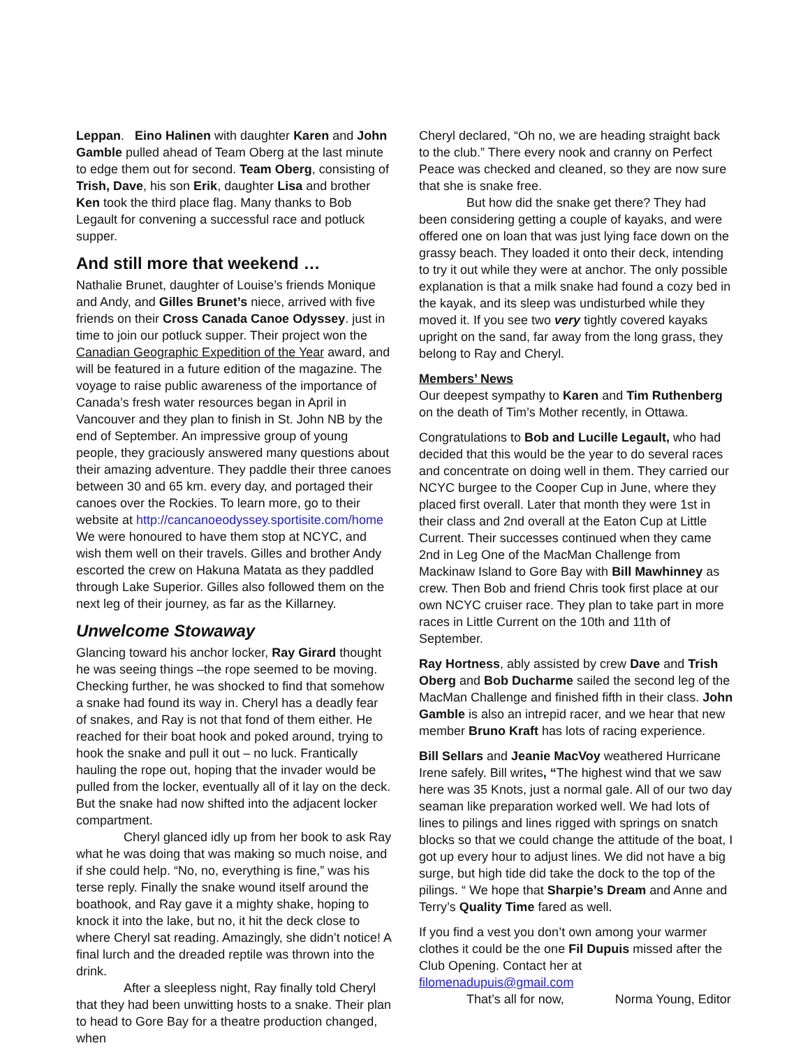Leppan. Eino Halinen with daughter Karen and John Gamble pulled ahead of Team Oberg at the last minute to edge them out for second. Team Oberg, consisting of Trish, Dave, his son Erik, daughter Lisa and brother Ken took the third place flag. Many thanks to Bob Legault for convening a successful race and potluck supper.
And still more that weekend …
Nathalie Brunet, daughter of Louise’s friends Monique and Andy, and Gilles Brunet’s niece, arrived with five friends on their Cross Canada Canoe Odyssey. just in time to join our potluck supper. Their project won the Canadian Geographic Expedition of the Year award, and will be featured in a future edition of the magazine. The voyage to raise public awareness of the importance of Canada’s fresh water resources began in April in Vancouver and they plan to finish in St. John NB by the end of September. An impressive group of young people, they graciously answered many questions about their amazing adventure. They paddle their three canoes between 30 and 65 km. every day, and portaged their canoes over the Rockies. To learn more, go to their website at http://cancanoeodyssey.sportisite.com/home
We were honoured to have them stop at NCYC, and wish them well on their travels. Gilles and brother Andy escorted the crew on Hakuna Matata as they paddled through Lake Superior. Gilles also followed them on the next leg of their journey, as far as the Killarney.
Unwelcome Stowaway
Glancing toward his anchor locker, Ray Girard thought he was seeing things –the rope seemed to be moving. Checking further, he was shocked to find that somehow a snake had found its way in. Cheryl has a deadly fear of snakes, and Ray is not that fond of them either. He reached for their boat hook and poked around, trying to hook the snake and pull it out – no luck. Frantically hauling the rope out, hoping that the invader would be pulled from the locker, eventually all of it lay on the deck. But the snake had now shifted into the adjacent locker compartment.
Cheryl glanced idly up from her book to ask Ray what he was doing that was making so much noise, and if she could help. “No, no, everything is fine,” was his terse reply. Finally the snake wound itself around the boathook, and Ray gave it a mighty shake, hoping to knock it into the lake, but no, it hit the deck close to where Cheryl sat reading. Amazingly, she didn’t notice! A final lurch and the dreaded reptile was thrown into the drink.
After a sleepless night, Ray finally told Cheryl that they had been unwitting hosts to a snake. Their plan to head to Gore Bay for a theatre production changed, when
Cheryl declared, “Oh no, we are heading straight back to the club.” There every nook and cranny on Perfect Peace was checked and cleaned, so they are now sure that she is snake free.
But how did the snake get there? They had been considering getting a couple of kayaks, and were offered one on loan that was just lying face down on the grassy beach. They loaded it onto their deck, intending to try it out while they were at anchor. The only possible explanation is that a milk snake had found a cozy bed in the kayak, and its sleep was undisturbed while they moved it. If you see two very tightly covered kayaks upright on the sand, far away from the long grass, they belong to Ray and Cheryl.
Members’ News
Our deepest sympathy to Karen and Tim Ruthenberg on the death of Tim’s Mother recently, in Ottawa.
Congratulations to Bob and Lucille Legault, who had decided that this would be the year to do several races and concentrate on doing well in them. They carried our NCYC burgee to the Cooper Cup in June, where they placed first overall. Later that month they were 1st in their class and 2nd overall at the Eaton Cup at Little Current. Their successes continued when they came 2nd in Leg One of the MacMan Challenge from Mackinaw Island to Gore Bay with Bill Mawhinney as crew. Then Bob and friend Chris took first place at our own NCYC cruiser race. They plan to take part in more races in Little Current on the 10th and 11th of September.
Ray Hortness, ably assisted by crew Dave and Trish Oberg and Bob Ducharme sailed the second leg of the MacMan Challenge and finished fifth in their class. John Gamble is also an intrepid racer, and we hear that new member Bruno Kraft has lots of racing experience.
Bill Sellars and Jeanie MacVoy weathered Hurricane Irene safely. Bill writes, “The highest wind that we saw here was 35 Knots, just a normal gale. All of our two day seaman like preparation worked well. We had lots of lines to pilings and lines rigged with springs on snatch blocks so that we could change the attitude of the boat, I got up every hour to adjust lines. We did not have a big surge, but high tide did take the dock to the top of the pilings. “ We hope that Sharpie’s Dream and Anne and Terry’s Quality Time fared as well.
If you find a vest you don’t own among your warmer clothes it could be the one Fil Dupuis missed after the Club Opening. Contact her at filomenadupuis@gmail.com
That’s all for now, Norma Young, Editor